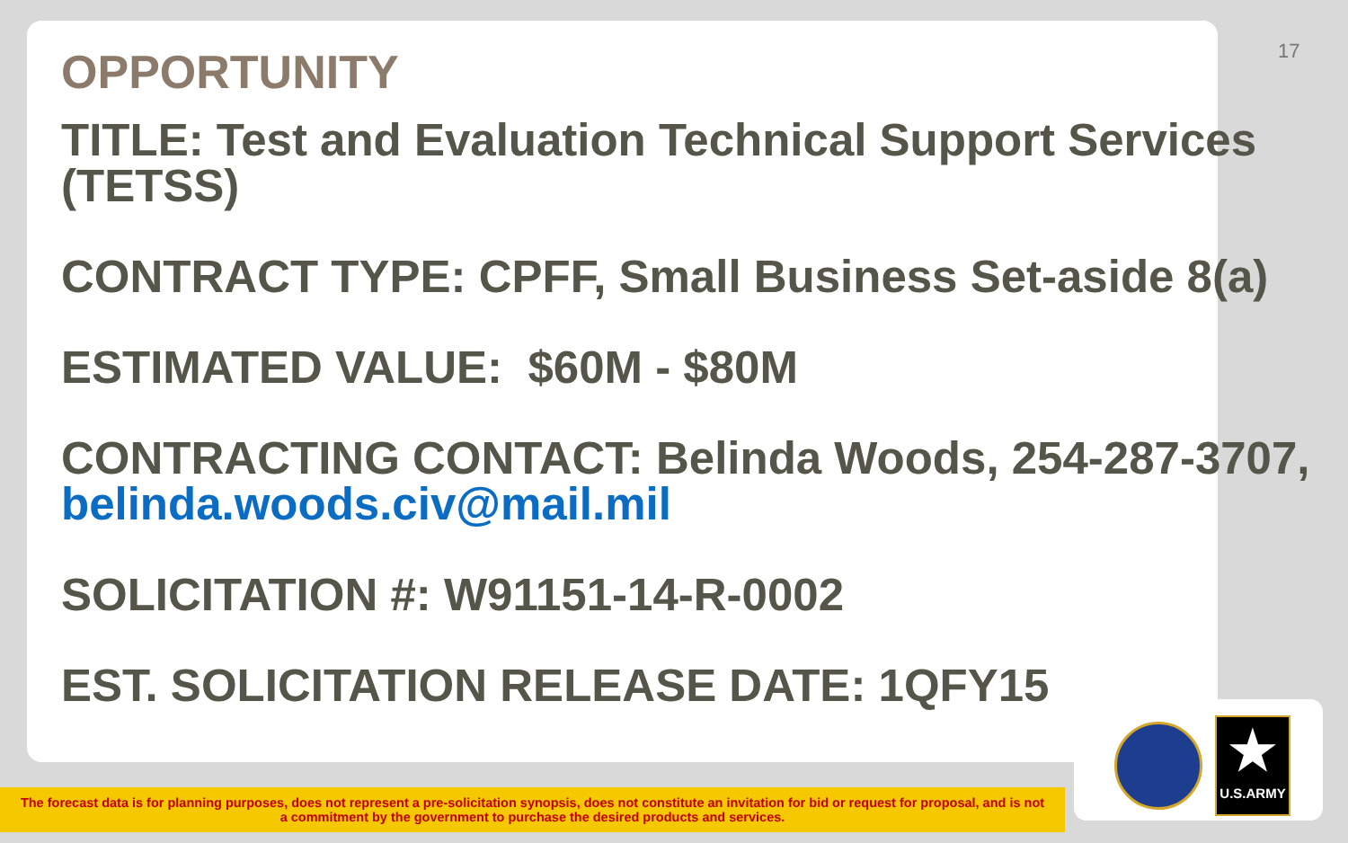17
OPPORTUNITY
TITLE: Test and Evaluation Technical Support Services (TETSS)
CONTRACT TYPE: CPFF, Small Business Set-aside 8(a)
ESTIMATED VALUE: $60M - $80M
CONTRACTING CONTACT: Belinda Woods, 254-287-3707, belinda.woods.civ@mail.mil
SOLICITATION #: W91151-14-R-0002
EST. SOLICITATION RELEASE DATE: 1QFY15
★
U.S.ARMY
The forecast data is for planning purposes, does not represent a pre-solicitation synopsis, does not constitute an invitation for bid or request for proposal, and is not
a commitment by the government to purchase the desired products and services.